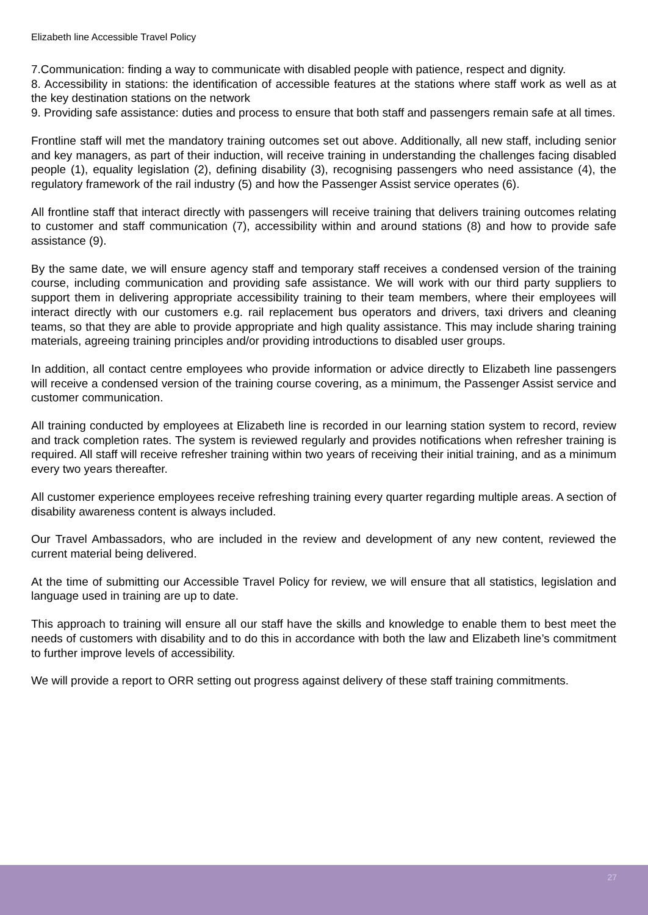Elizabeth line Accessible Travel Policy
7.Communication: finding a way to communicate with disabled people with patience, respect and dignity.
8. Accessibility in stations: the identification of accessible features at the stations where staff work as well as at the key destination stations on the network
9. Providing safe assistance: duties and process to ensure that both staff and passengers remain safe at all times.
Frontline staff will met the mandatory training outcomes set out above. Additionally, all new staff, including senior and key managers, as part of their induction, will receive training in understanding the challenges facing disabled people (1), equality legislation (2), defining disability (3), recognising passengers who need assistance (4), the regulatory framework of the rail industry (5) and how the Passenger Assist service operates (6).
All frontline staff that interact directly with passengers will receive training that delivers training outcomes relating to customer and staff communication (7), accessibility within and around stations (8) and how to provide safe assistance (9).
By the same date, we will ensure agency staff and temporary staff receives a condensed version of the training course, including communication and providing safe assistance. We will work with our third party suppliers to support them in delivering appropriate accessibility training to their team members, where their employees will interact directly with our customers e.g. rail replacement bus operators and drivers, taxi drivers and cleaning teams, so that they are able to provide appropriate and high quality assistance. This may include sharing training materials, agreeing training principles and/or providing introductions to disabled user groups.
In addition, all contact centre employees who provide information or advice directly to Elizabeth line passengers will receive a condensed version of the training course covering, as a minimum, the Passenger Assist service and customer communication.
All training conducted by employees at Elizabeth line is recorded in our learning station system to record, review and track completion rates. The system is reviewed regularly and provides notifications when refresher training is required. All staff will receive refresher training within two years of receiving their initial training, and as a minimum every two years thereafter.
All customer experience employees receive refreshing training every quarter regarding multiple areas. A section of disability awareness content is always included.
Our Travel Ambassadors, who are included in the review and development of any new content, reviewed the current material being delivered.
At the time of submitting our Accessible Travel Policy for review, we will ensure that all statistics, legislation and language used in training are up to date.
This approach to training will ensure all our staff have the skills and knowledge to enable them to best meet the needs of customers with disability and to do this in accordance with both the law and Elizabeth line’s commitment to further improve levels of accessibility.
We will provide a report to ORR setting out progress against delivery of these staff training commitments.
27